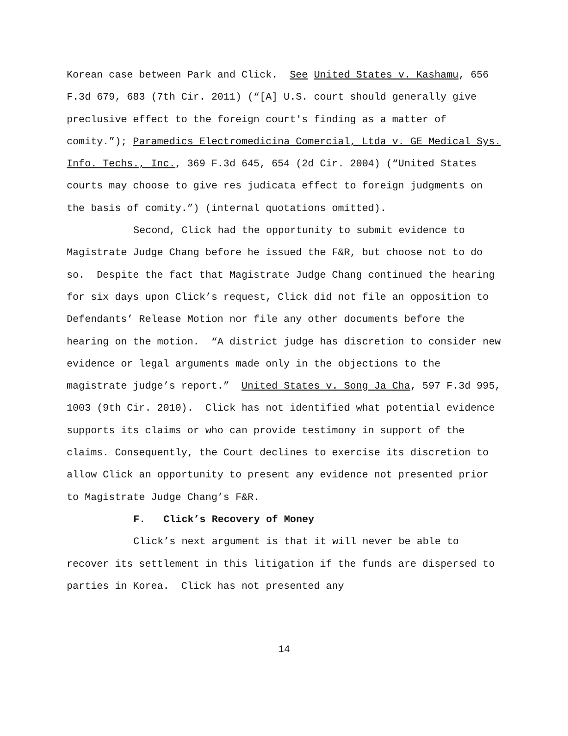Korean case between Park and Click. See United States v. Kashamu, 656 F.3d 679, 683 (7th Cir. 2011) (“[A] U.S. court should generally give preclusive effect to the foreign court's finding as a matter of comity.”); Paramedics Electromedicina Comercial, Ltda v. GE Medical Sys. Info. Techs., Inc., 369 F.3d 645, 654 (2d Cir. 2004) (“United States courts may choose to give res judicata effect to foreign judgments on the basis of comity.”) (internal quotations omitted).
Second, Click had the opportunity to submit evidence to Magistrate Judge Chang before he issued the F&R, but choose not to do so. Despite the fact that Magistrate Judge Chang continued the hearing for six days upon Click’s request, Click did not file an opposition to Defendants’ Release Motion nor file any other documents before the hearing on the motion. “A district judge has discretion to consider new evidence or legal arguments made only in the objections to the magistrate judge’s report.” United States v. Song Ja Cha, 597 F.3d 995, 1003 (9th Cir. 2010). Click has not identified what potential evidence supports its claims or who can provide testimony in support of the claims. Consequently, the Court declines to exercise its discretion to allow Click an opportunity to present any evidence not presented prior to Magistrate Judge Chang’s F&R.
F. Click’s Recovery of Money
Click’s next argument is that it will never be able to recover its settlement in this litigation if the funds are dispersed to parties in Korea. Click has not presented any
14